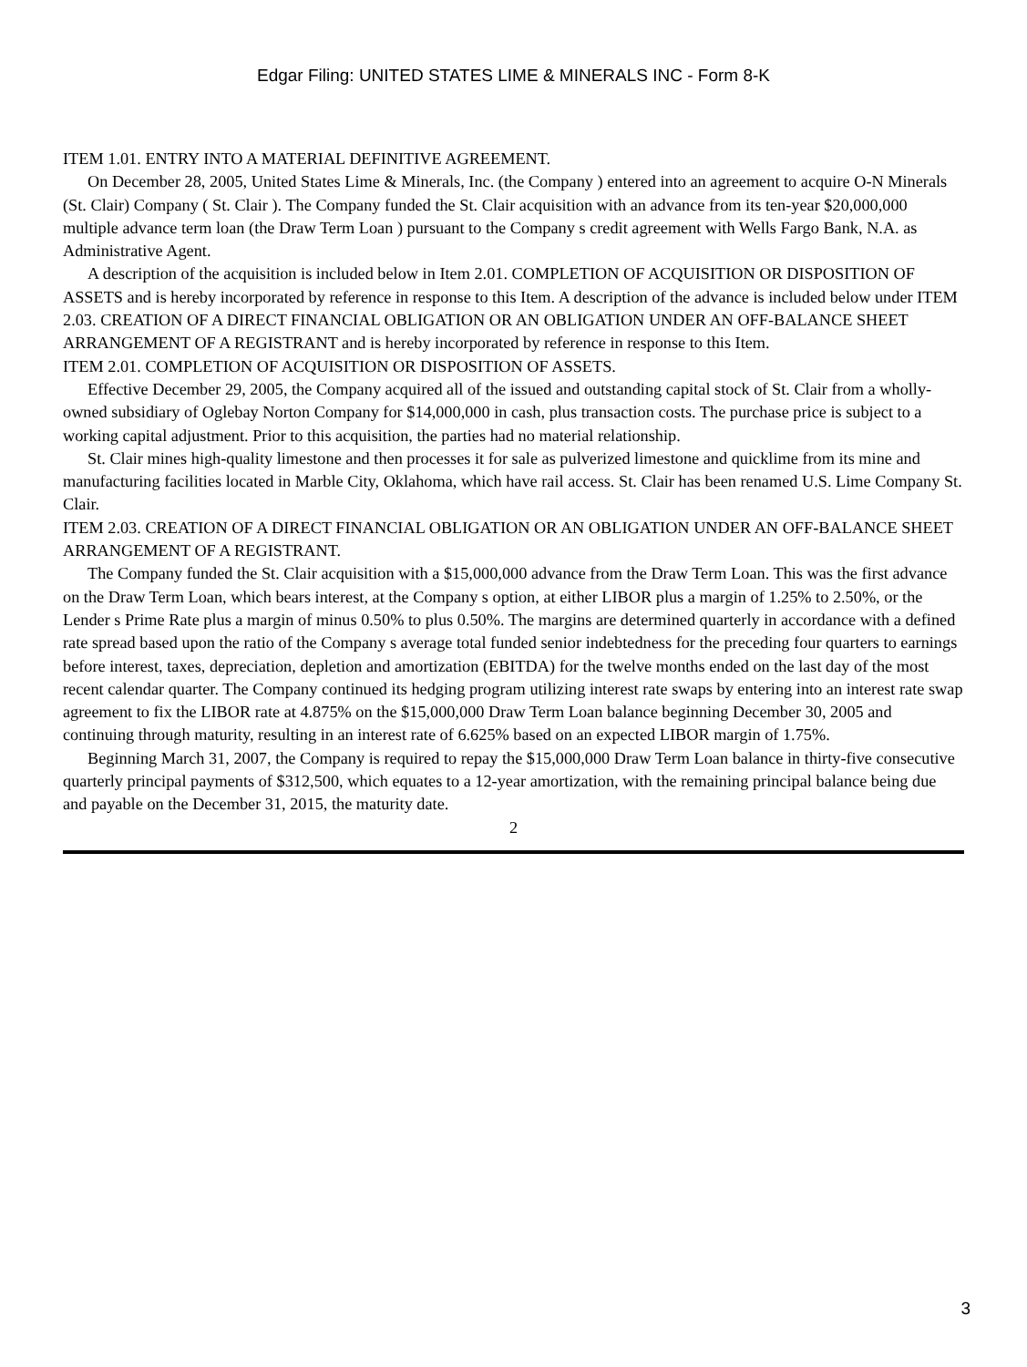Edgar Filing: UNITED STATES LIME & MINERALS INC - Form 8-K
ITEM 1.01. ENTRY INTO A MATERIAL DEFINITIVE AGREEMENT.
On December 28, 2005, United States Lime & Minerals, Inc. (the Company ) entered into an agreement to acquire O-N Minerals (St. Clair) Company ( St. Clair ). The Company funded the St. Clair acquisition with an advance from its ten-year $20,000,000 multiple advance term loan (the Draw Term Loan ) pursuant to the Company s credit agreement with Wells Fargo Bank, N.A. as Administrative Agent.
A description of the acquisition is included below in Item 2.01. COMPLETION OF ACQUISITION OR DISPOSITION OF ASSETS and is hereby incorporated by reference in response to this Item. A description of the advance is included below under ITEM 2.03. CREATION OF A DIRECT FINANCIAL OBLIGATION OR AN OBLIGATION UNDER AN OFF-BALANCE SHEET ARRANGEMENT OF A REGISTRANT and is hereby incorporated by reference in response to this Item.
ITEM 2.01. COMPLETION OF ACQUISITION OR DISPOSITION OF ASSETS.
Effective December 29, 2005, the Company acquired all of the issued and outstanding capital stock of St. Clair from a wholly-owned subsidiary of Oglebay Norton Company for $14,000,000 in cash, plus transaction costs. The purchase price is subject to a working capital adjustment. Prior to this acquisition, the parties had no material relationship.
St. Clair mines high-quality limestone and then processes it for sale as pulverized limestone and quicklime from its mine and manufacturing facilities located in Marble City, Oklahoma, which have rail access. St. Clair has been renamed U.S. Lime Company St. Clair.
ITEM 2.03. CREATION OF A DIRECT FINANCIAL OBLIGATION OR AN OBLIGATION UNDER AN OFF-BALANCE SHEET ARRANGEMENT OF A REGISTRANT.
The Company funded the St. Clair acquisition with a $15,000,000 advance from the Draw Term Loan. This was the first advance on the Draw Term Loan, which bears interest, at the Company s option, at either LIBOR plus a margin of 1.25% to 2.50%, or the Lender s Prime Rate plus a margin of minus 0.50% to plus 0.50%. The margins are determined quarterly in accordance with a defined rate spread based upon the ratio of the Company s average total funded senior indebtedness for the preceding four quarters to earnings before interest, taxes, depreciation, depletion and amortization (EBITDA) for the twelve months ended on the last day of the most recent calendar quarter. The Company continued its hedging program utilizing interest rate swaps by entering into an interest rate swap agreement to fix the LIBOR rate at 4.875% on the $15,000,000 Draw Term Loan balance beginning December 30, 2005 and continuing through maturity, resulting in an interest rate of 6.625% based on an expected LIBOR margin of 1.75%.
Beginning March 31, 2007, the Company is required to repay the $15,000,000 Draw Term Loan balance in thirty-five consecutive quarterly principal payments of $312,500, which equates to a 12-year amortization, with the remaining principal balance being due and payable on the December 31, 2015, the maturity date.
2
3